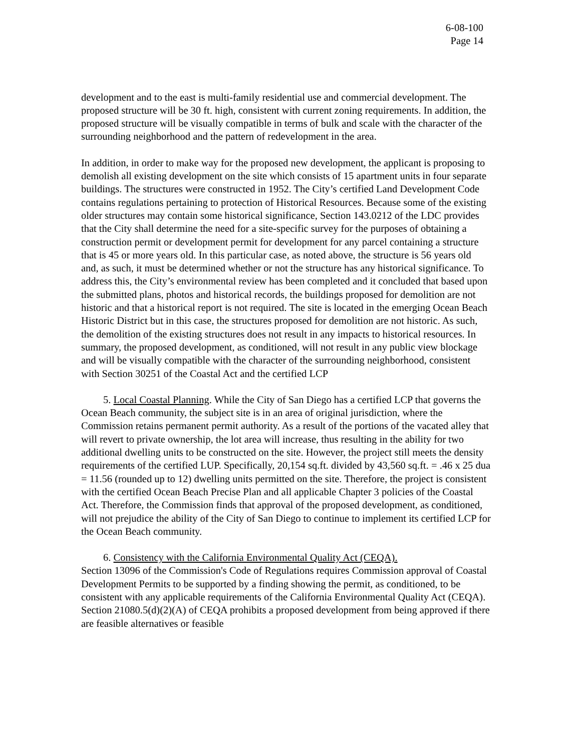6-08-100
Page 14
development and to the east is multi-family residential use and commercial development. The proposed structure will be 30 ft. high, consistent with current zoning requirements. In addition, the proposed structure will be visually compatible in terms of bulk and scale with the character of the surrounding neighborhood and the pattern of redevelopment in the area.
In addition, in order to make way for the proposed new development, the applicant is proposing to demolish all existing development on the site which consists of 15 apartment units in four separate buildings. The structures were constructed in 1952. The City’s certified Land Development Code contains regulations pertaining to protection of Historical Resources. Because some of the existing older structures may contain some historical significance, Section 143.0212 of the LDC provides that the City shall determine the need for a site-specific survey for the purposes of obtaining a construction permit or development permit for development for any parcel containing a structure that is 45 or more years old. In this particular case, as noted above, the structure is 56 years old and, as such, it must be determined whether or not the structure has any historical significance. To address this, the City’s environmental review has been completed and it concluded that based upon the submitted plans, photos and historical records, the buildings proposed for demolition are not historic and that a historical report is not required. The site is located in the emerging Ocean Beach Historic District but in this case, the structures proposed for demolition are not historic. As such, the demolition of the existing structures does not result in any impacts to historical resources. In summary, the proposed development, as conditioned, will not result in any public view blockage and will be visually compatible with the character of the surrounding neighborhood, consistent with Section 30251 of the Coastal Act and the certified LCP
5. Local Coastal Planning. While the City of San Diego has a certified LCP that governs the Ocean Beach community, the subject site is in an area of original jurisdiction, where the Commission retains permanent permit authority. As a result of the portions of the vacated alley that will revert to private ownership, the lot area will increase, thus resulting in the ability for two additional dwelling units to be constructed on the site. However, the project still meets the density requirements of the certified LUP. Specifically, 20,154 sq.ft. divided by 43,560 sq.ft. = .46 x 25 dua = 11.56 (rounded up to 12) dwelling units permitted on the site. Therefore, the project is consistent with the certified Ocean Beach Precise Plan and all applicable Chapter 3 policies of the Coastal Act. Therefore, the Commission finds that approval of the proposed development, as conditioned, will not prejudice the ability of the City of San Diego to continue to implement its certified LCP for the Ocean Beach community.
6. Consistency with the California Environmental Quality Act (CEQA).
Section 13096 of the Commission's Code of Regulations requires Commission approval of Coastal Development Permits to be supported by a finding showing the permit, as conditioned, to be consistent with any applicable requirements of the California Environmental Quality Act (CEQA). Section 21080.5(d)(2)(A) of CEQA prohibits a proposed development from being approved if there are feasible alternatives or feasible